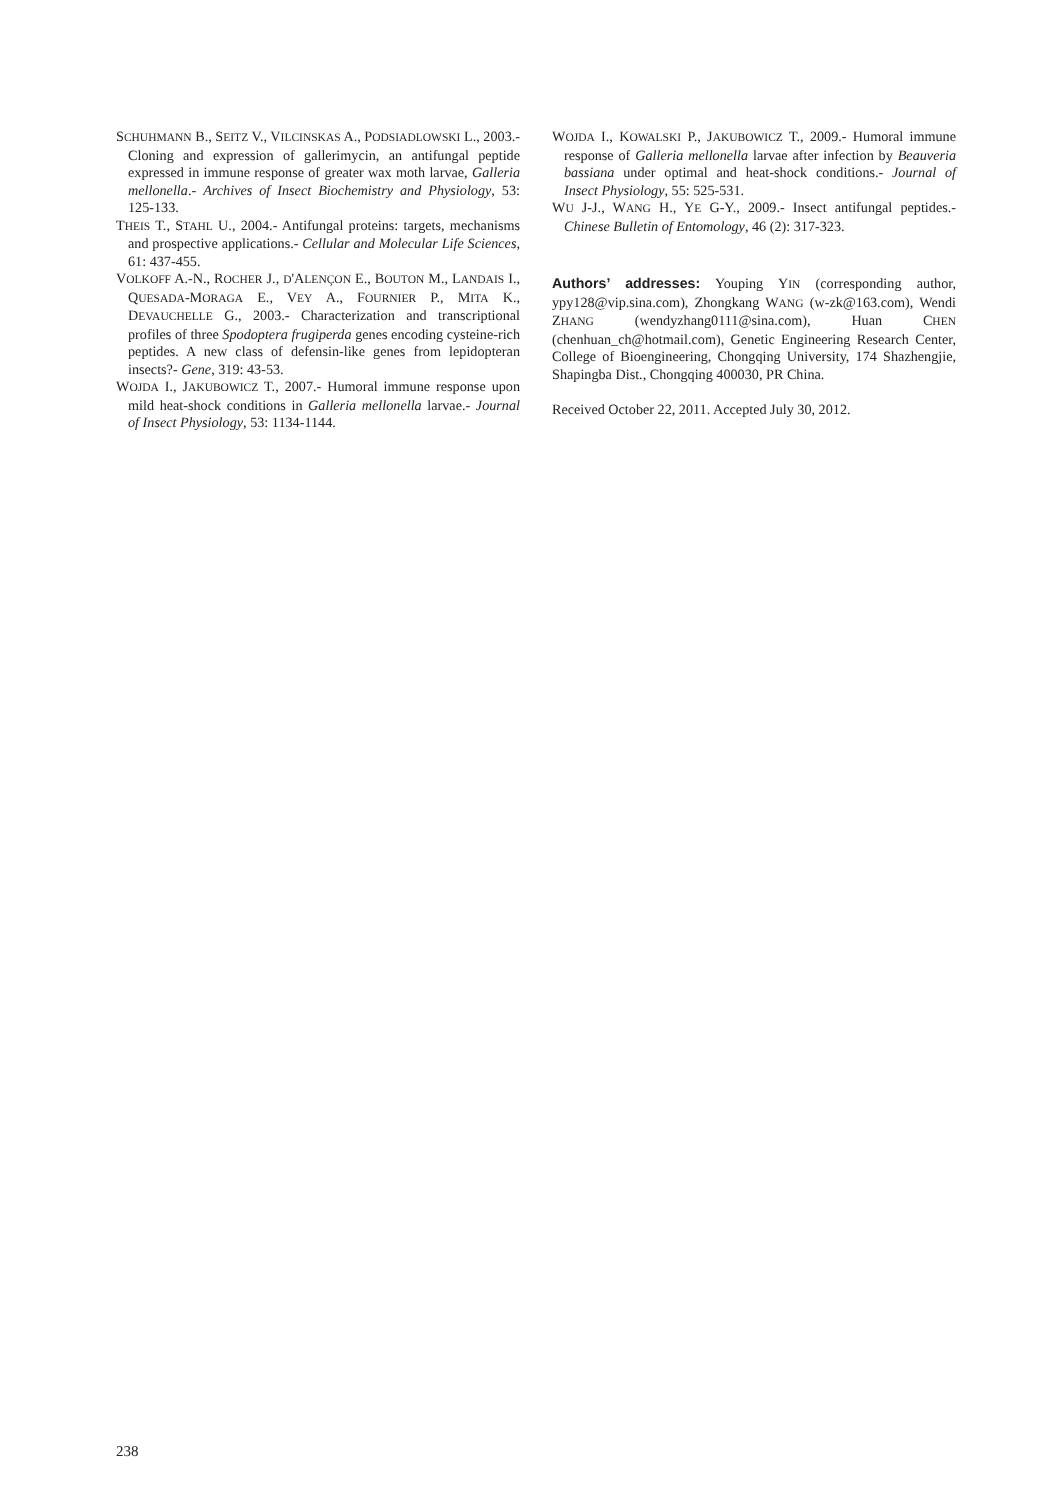SCHUHMANN B., SEITZ V., VILCINSKAS A., PODSIADLOWSKI L., 2003.- Cloning and expression of gallerimycin, an antifungal peptide expressed in immune response of greater wax moth larvae, Galleria mellonella.- Archives of Insect Biochemistry and Physiology, 53: 125-133.
THEIS T., STAHL U., 2004.- Antifungal proteins: targets, mechanisms and prospective applications.- Cellular and Molecular Life Sciences, 61: 437-455.
VOLKOFF A.-N., ROCHER J., D'ALENÇON E., BOUTON M., LANDAIS I., QUESADA-MORAGA E., VEY A., FOURNIER P., MITA K., DEVAUCHELLE G., 2003.- Characterization and transcriptional profiles of three Spodoptera frugiperda genes encoding cysteine-rich peptides. A new class of defensin-like genes from lepidopteran insects?- Gene, 319: 43-53.
WOJDA I., JAKUBOWICZ T., 2007.- Humoral immune response upon mild heat-shock conditions in Galleria mellonella larvae.- Journal of Insect Physiology, 53: 1134-1144.
WOJDA I., KOWALSKI P., JAKUBOWICZ T., 2009.- Humoral immune response of Galleria mellonella larvae after infection by Beauveria bassiana under optimal and heat-shock conditions.- Journal of Insect Physiology, 55: 525-531.
WU J-J., WANG H., YE G-Y., 2009.- Insect antifungal peptides.- Chinese Bulletin of Entomology, 46 (2): 317-323.
Authors’ addresses: Youping YIN (corresponding author, ypy128@vip.sina.com), Zhongkang WANG (w-zk@163.com), Wendi ZHANG (wendyzhang0111@sina.com), Huan CHEN (chenhuan_ch@hotmail.com), Genetic Engineering Research Center, College of Bioengineering, Chongqing University, 174 Shazhengjie, Shapingba Dist., Chongqing 400030, PR China.
Received October 22, 2011. Accepted July 30, 2012.
238